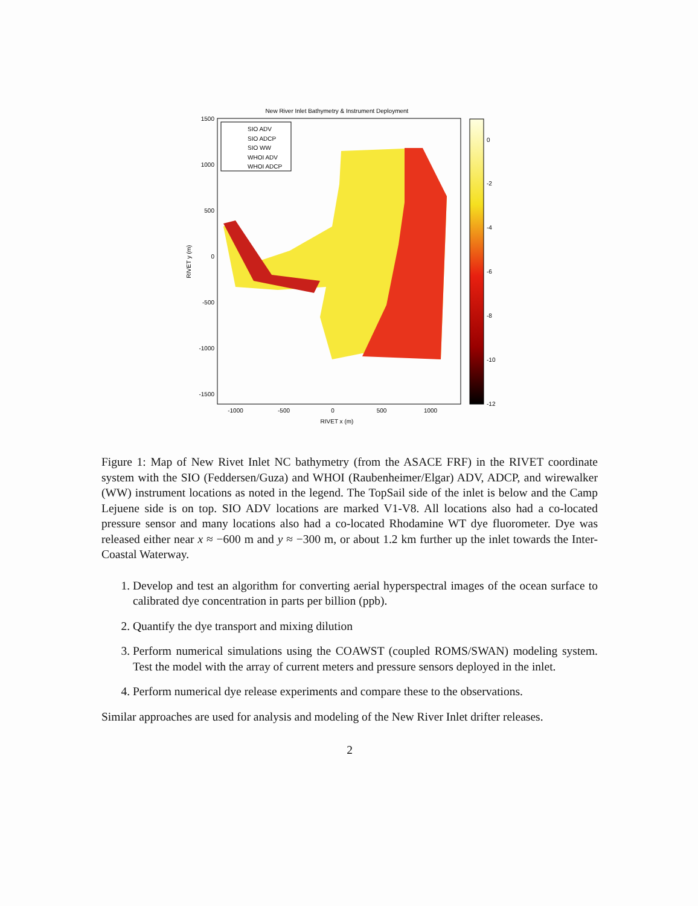New River Inlet Bathymetry & Instrument Deployment
1500
1000
500
0
-500
-1000
-1500
-1000
-500
0
500
1000
RIVET x (m)
RIVET y (m)
SIO ADV
SIO ADCP
SIO WW
WHOI ADV
WHOI ADCP
0
-2
-4
-6
-8
-10
-12
Figure 1: Map of New Rivet Inlet NC bathymetry (from the ASACE FRF) in the RIVET coordinate system with the SIO (Feddersen/Guza) and WHOI (Raubenheimer/Elgar) ADV, ADCP, and wirewalker (WW) instrument locations as noted in the legend. The TopSail side of the inlet is below and the Camp Lejuene side is on top. SIO ADV locations are marked V1-V8. All locations also had a co-located pressure sensor and many locations also had a co-located Rhodamine WT dye fluorometer. Dye was released either near x ≈ −600 m and y ≈ −300 m, or about 1.2 km further up the inlet towards the Inter-Coastal Waterway.
1. Develop and test an algorithm for converting aerial hyperspectral images of the ocean surface to calibrated dye concentration in parts per billion (ppb).
2. Quantify the dye transport and mixing dilution
3. Perform numerical simulations using the COAWST (coupled ROMS/SWAN) modeling system. Test the model with the array of current meters and pressure sensors deployed in the inlet.
4. Perform numerical dye release experiments and compare these to the observations.
Similar approaches are used for analysis and modeling of the New River Inlet drifter releases.
2